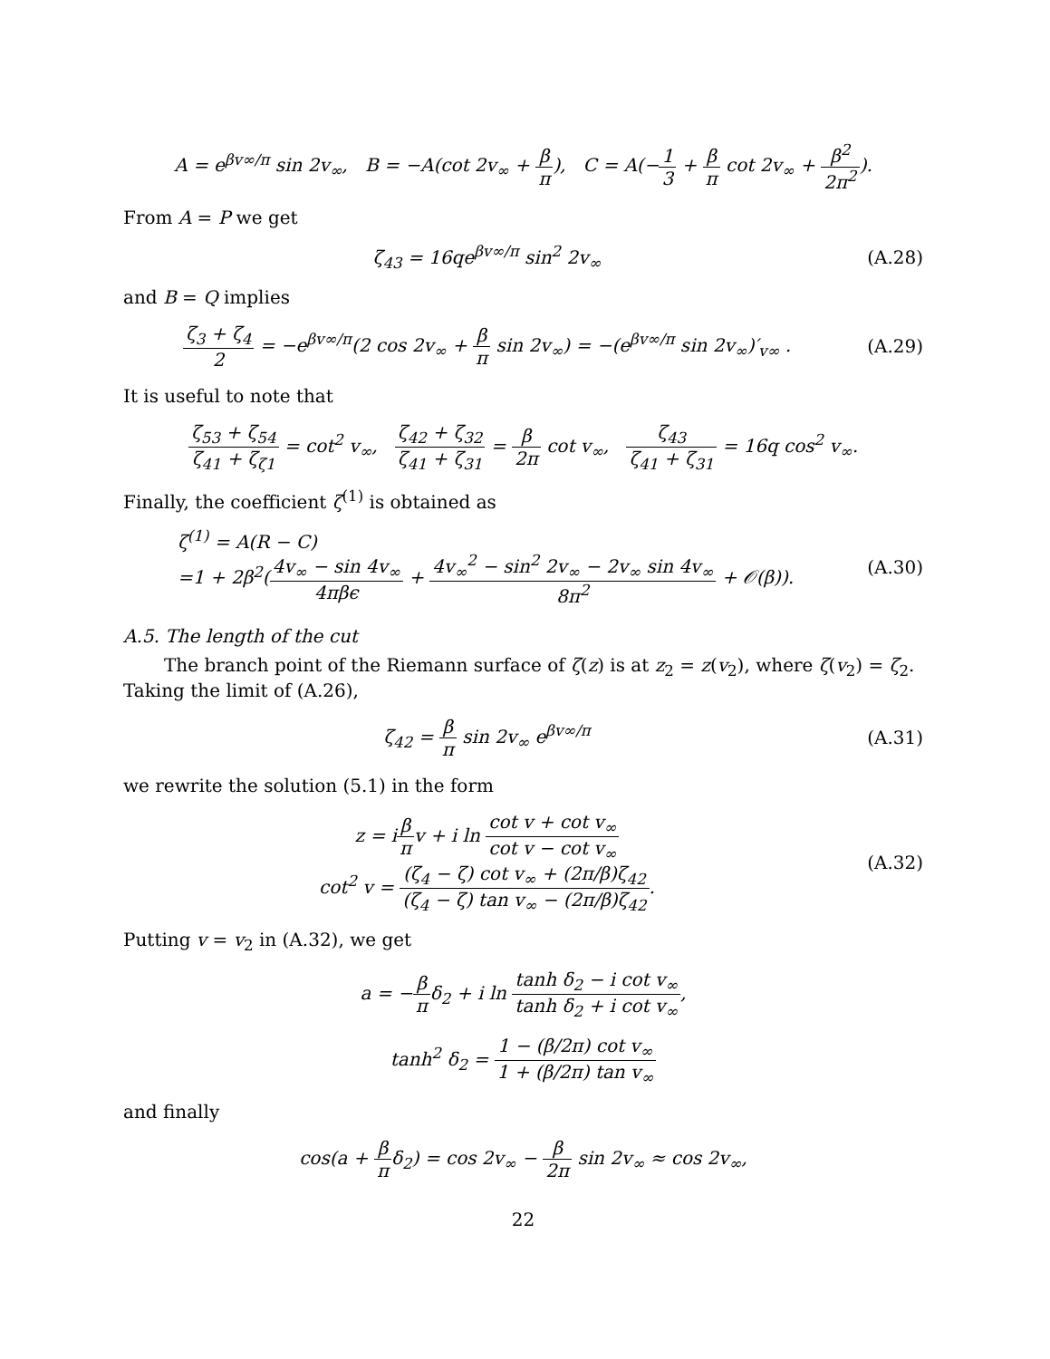A = e<sup>βv∞/π</sup> sin 2v<sub>∞</sub>, B = −A(cot 2v<sub>∞</sub> + β π), C = A(−1 3 + β π cot 2v<sub>∞</sub> + β<sup>2</sup> 2π<sup>2</sup>).
From A = P we get
ζ<sub>43</sub> = 16qe<sup>βv∞/π</sup> sin<sup>2</sup> 2v<sub>∞</sub> (A.28)
and B = Q implies
ζ<sub>3</sub> + ζ<sub>4</sub> 2 = −e<sup>βv∞/π</sup>(2 cos 2v<sub>∞</sub> + β π sin 2v<sub>∞</sub>) = −(e<sup>βv∞/π</sup> sin 2v<sub>∞</sub>)′<sub>v∞</sub> .
(A.29)
It is useful to note that
ζ<sub>53</sub> + ζ<sub>54</sub> ζ<sub>41</sub> + ζ<sub>ζ1</sub> = cot<sup>2</sup> v<sub>∞</sub>, ζ<sub>42</sub> + ζ<sub>32</sub> ζ<sub>41</sub> + ζ<sub>31</sub> = β 2π cot v<sub>∞</sub>, ζ<sub>43</sub> ζ<sub>41</sub> + ζ<sub>31</sub> = 16q cos<sup>2</sup> v<sub>∞</sub>.
Finally, the coefficient ζ<sup>(1)</sup> is obtained as
ζ<sup>(1)</sup> = A(R − C)
=1 + 2β<sup>2</sup>(4v<sub>∞</sub> − sin 4v<sub>∞</sub> 4πβϵ + 4v<sub>∞</sub><sup>2</sup> − sin<sup>2</sup> 2v<sub>∞</sub> − 2v<sub>∞</sub> sin 4v<sub>∞</sub> 8π<sup>2</sup> + 𝒪(β)).
(A.30)
A.5. The length of the cut
The branch point of the Riemann surface of ζ(z) is at z<sub>2</sub> = z(v<sub>2</sub>), where ζ(v<sub>2</sub>) = ζ<sub>2</sub>. Taking the limit of (A.26),
ζ<sub>42</sub> = β π sin 2v<sub>∞</sub> e<sup>βv∞/π</sup> (A.31)
we rewrite the solution (5.1) in the form
z = iβ πv + i ln cot v + cot v<sub>∞</sub> cot v − cot v<sub>∞</sub>
cot<sup>2</sup> v = (ζ<sub>4</sub> − ζ) cot v<sub>∞</sub> + (2π/β)ζ<sub>42</sub> (ζ<sub>4</sub> − ζ) tan v<sub>∞</sub> − (2π/β)ζ<sub>42</sub>.
(A.32)
Putting v = v<sub>2</sub> in (A.32), we get
a = −β πδ<sub>2</sub> + i ln tanh δ<sub>2</sub> − i cot v<sub>∞</sub> tanh δ<sub>2</sub> + i cot v<sub>∞</sub>,
tanh<sup>2</sup> δ<sub>2</sub> = 1 − (β/2π) cot v<sub>∞</sub> 1 + (β/2π) tan v<sub>∞</sub>
and finally
cos(a + β πδ<sub>2</sub>) = cos 2v<sub>∞</sub> − β 2π sin 2v<sub>∞</sub> ≈ cos 2v<sub>∞</sub>,
22